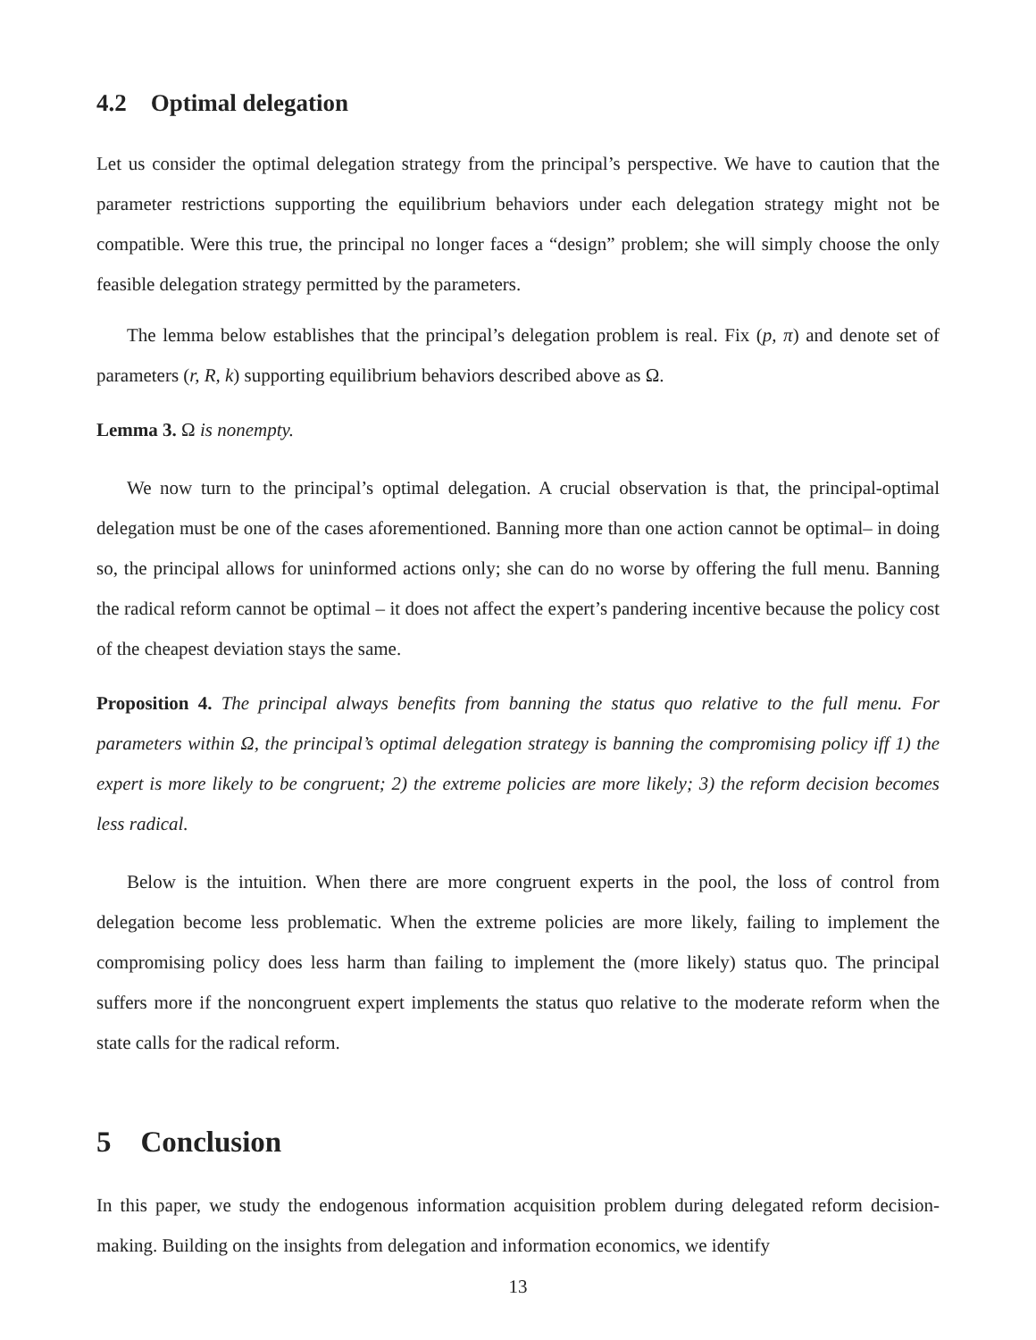4.2 Optimal delegation
Let us consider the optimal delegation strategy from the principal’s perspective. We have to caution that the parameter restrictions supporting the equilibrium behaviors under each delegation strategy might not be compatible. Were this true, the principal no longer faces a “design” problem; she will simply choose the only feasible delegation strategy permitted by the parameters.
The lemma below establishes that the principal’s delegation problem is real. Fix (p, π) and denote set of parameters (r, R, k) supporting equilibrium behaviors described above as Ω.
Lemma 3. Ω is nonempty.
We now turn to the principal’s optimal delegation. A crucial observation is that, the principal-optimal delegation must be one of the cases aforementioned. Banning more than one action cannot be optimal– in doing so, the principal allows for uninformed actions only; she can do no worse by offering the full menu. Banning the radical reform cannot be optimal – it does not affect the expert’s pandering incentive because the policy cost of the cheapest deviation stays the same.
Proposition 4. The principal always benefits from banning the status quo relative to the full menu. For parameters within Ω, the principal’s optimal delegation strategy is banning the compromising policy iff 1) the expert is more likely to be congruent; 2) the extreme policies are more likely; 3) the reform decision becomes less radical.
Below is the intuition. When there are more congruent experts in the pool, the loss of control from delegation become less problematic. When the extreme policies are more likely, failing to implement the compromising policy does less harm than failing to implement the (more likely) status quo. The principal suffers more if the noncongruent expert implements the status quo relative to the moderate reform when the state calls for the radical reform.
5 Conclusion
In this paper, we study the endogenous information acquisition problem during delegated reform decision-making. Building on the insights from delegation and information economics, we identify
13